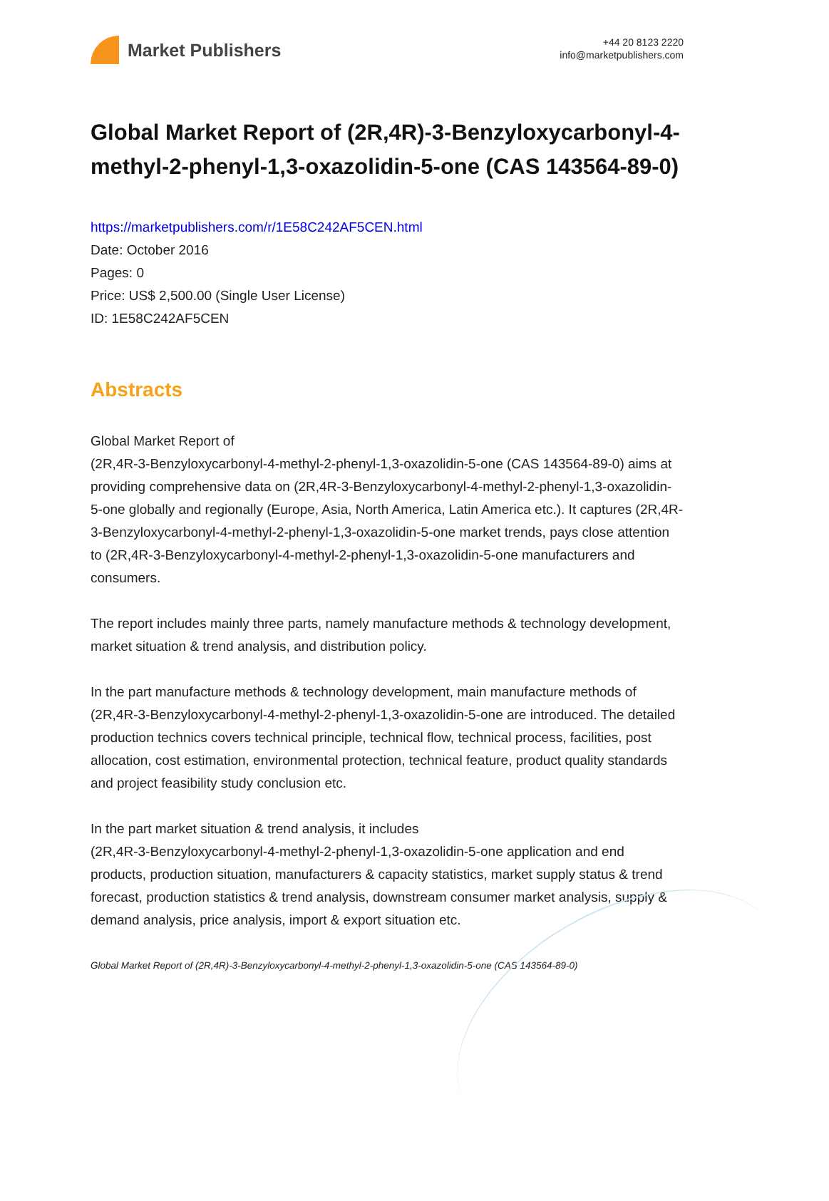Market Publishers
+44 20 8123 2220
info@marketpublishers.com
Global Market Report of (2R,4R)-3-Benzyloxycarbonyl-4-methyl-2-phenyl-1,3-oxazolidin-5-one (CAS 143564-89-0)
https://marketpublishers.com/r/1E58C242AF5CEN.html
Date: October 2016
Pages: 0
Price: US$ 2,500.00 (Single User License)
ID: 1E58C242AF5CEN
Abstracts
Global Market Report of
(2R,4R-3-Benzyloxycarbonyl-4-methyl-2-phenyl-1,3-oxazolidin-5-one (CAS 143564-89-0) aims at providing comprehensive data on (2R,4R-3-Benzyloxycarbonyl-4-methyl-2-phenyl-1,3-oxazolidin-5-one globally and regionally (Europe, Asia, North America, Latin America etc.). It captures (2R,4R-3-Benzyloxycarbonyl-4-methyl-2-phenyl-1,3-oxazolidin-5-one market trends, pays close attention to (2R,4R-3-Benzyloxycarbonyl-4-methyl-2-phenyl-1,3-oxazolidin-5-one manufacturers and consumers.
The report includes mainly three parts, namely manufacture methods & technology development, market situation & trend analysis, and distribution policy.
In the part manufacture methods & technology development, main manufacture methods of (2R,4R-3-Benzyloxycarbonyl-4-methyl-2-phenyl-1,3-oxazolidin-5-one are introduced. The detailed production technics covers technical principle, technical flow, technical process, facilities, post allocation, cost estimation, environmental protection, technical feature, product quality standards and project feasibility study conclusion etc.
In the part market situation & trend analysis, it includes
(2R,4R-3-Benzyloxycarbonyl-4-methyl-2-phenyl-1,3-oxazolidin-5-one application and end products, production situation, manufacturers & capacity statistics, market supply status & trend forecast, production statistics & trend analysis, downstream consumer market analysis, supply & demand analysis, price analysis, import & export situation etc.
Global Market Report of (2R,4R)-3-Benzyloxycarbonyl-4-methyl-2-phenyl-1,3-oxazolidin-5-one (CAS 143564-89-0)